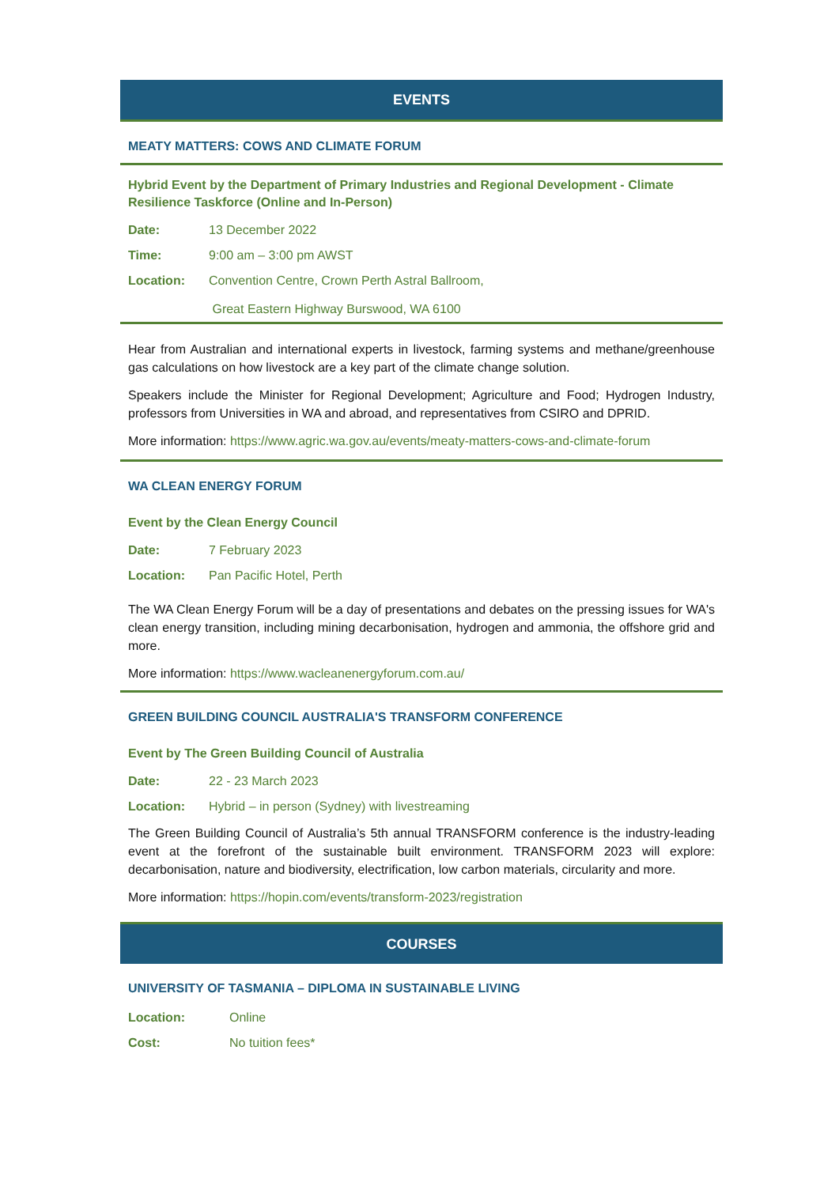EVENTS
MEATY MATTERS: COWS AND CLIMATE FORUM
Hybrid Event by the Department of Primary Industries and Regional Development - Climate Resilience Taskforce (Online and In-Person)
Date: 13 December 2022
Time: 9:00 am – 3:00 pm AWST
Location: Convention Centre, Crown Perth Astral Ballroom,
Great Eastern Highway Burswood, WA 6100
Hear from Australian and international experts in livestock, farming systems and methane/greenhouse gas calculations on how livestock are a key part of the climate change solution.
Speakers include the Minister for Regional Development; Agriculture and Food; Hydrogen Industry, professors from Universities in WA and abroad, and representatives from CSIRO and DPRID.
More information: https://www.agric.wa.gov.au/events/meaty-matters-cows-and-climate-forum
WA CLEAN ENERGY FORUM
Event by the Clean Energy Council
Date: 7 February 2023
Location: Pan Pacific Hotel, Perth
The WA Clean Energy Forum will be a day of presentations and debates on the pressing issues for WA's clean energy transition, including mining decarbonisation, hydrogen and ammonia, the offshore grid and more.
More information: https://www.wacleanenergyforum.com.au/
GREEN BUILDING COUNCIL AUSTRALIA'S TRANSFORM CONFERENCE
Event by The Green Building Council of Australia
Date: 22 - 23 March 2023
Location: Hybrid – in person (Sydney) with livestreaming
The Green Building Council of Australia’s 5th annual TRANSFORM conference is the industry-leading event at the forefront of the sustainable built environment. TRANSFORM 2023 will explore: decarbonisation, nature and biodiversity, electrification, low carbon materials, circularity and more.
More information: https://hopin.com/events/transform-2023/registration
COURSES
UNIVERSITY OF TASMANIA – DIPLOMA IN SUSTAINABLE LIVING
Location: Online
Cost: No tuition fees*